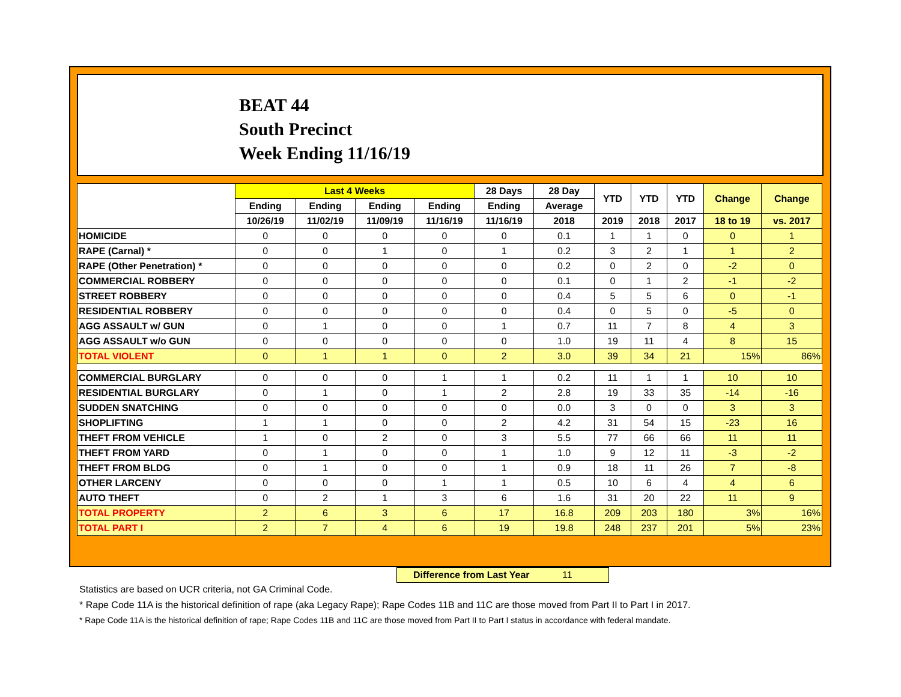BEAT 44
South Precinct
Week Ending 11/16/19
| | Last 4 Weeks | | | | 28 Days | 28 Day | YTD | YTD | YTD | Change | Change |
| --- | --- | --- | --- | --- | --- | --- | --- | --- | --- | --- | --- |
| | Ending | Ending | Ending | Ending | Ending | Average | | | | | |
| | 10/26/19 | 11/02/19 | 11/09/19 | 11/16/19 | 11/16/19 | 2018 | 2019 | 2018 | 2017 | 18 to 19 | vs. 2017 |
| HOMICIDE | 0 | 0 | 0 | 0 | 0 | 0.1 | 1 | 1 | 0 | 0 | 1 |
| RAPE (Carnal) * | 0 | 0 | 1 | 0 | 1 | 0.2 | 3 | 2 | 1 | 1 | 2 |
| RAPE (Other Penetration) * | 0 | 0 | 0 | 0 | 0 | 0.2 | 0 | 2 | 0 | -2 | 0 |
| COMMERCIAL ROBBERY | 0 | 0 | 0 | 0 | 0 | 0.1 | 0 | 1 | 2 | -1 | -2 |
| STREET ROBBERY | 0 | 0 | 0 | 0 | 0 | 0.4 | 5 | 5 | 6 | 0 | -1 |
| RESIDENTIAL ROBBERY | 0 | 0 | 0 | 0 | 0 | 0.4 | 0 | 5 | 0 | -5 | 0 |
| AGG ASSAULT w/ GUN | 0 | 1 | 0 | 0 | 1 | 0.7 | 11 | 7 | 8 | 4 | 3 |
| AGG ASSAULT w/o GUN | 0 | 0 | 0 | 0 | 0 | 1.0 | 19 | 11 | 4 | 8 | 15 |
| TOTAL VIOLENT | 0 | 1 | 1 | 0 | 2 | 3.0 | 39 | 34 | 21 | 15% | 86% |
| COMMERCIAL BURGLARY | 0 | 0 | 0 | 1 | 1 | 0.2 | 11 | 1 | 1 | 10 | 10 |
| RESIDENTIAL BURGLARY | 0 | 1 | 0 | 1 | 2 | 2.8 | 19 | 33 | 35 | -14 | -16 |
| SUDDEN SNATCHING | 0 | 0 | 0 | 0 | 0 | 0.0 | 3 | 0 | 0 | 3 | 3 |
| SHOPLIFTING | 1 | 1 | 0 | 0 | 2 | 4.2 | 31 | 54 | 15 | -23 | 16 |
| THEFT FROM VEHICLE | 1 | 0 | 2 | 0 | 3 | 5.5 | 77 | 66 | 66 | 11 | 11 |
| THEFT FROM YARD | 0 | 1 | 0 | 0 | 1 | 1.0 | 9 | 12 | 11 | -3 | -2 |
| THEFT FROM BLDG | 0 | 1 | 0 | 0 | 1 | 0.9 | 18 | 11 | 26 | 7 | -8 |
| OTHER LARCENY | 0 | 0 | 0 | 1 | 1 | 0.5 | 10 | 6 | 4 | 4 | 6 |
| AUTO THEFT | 0 | 2 | 1 | 3 | 6 | 1.6 | 31 | 20 | 22 | 11 | 9 |
| TOTAL PROPERTY | 2 | 6 | 3 | 6 | 17 | 16.8 | 209 | 203 | 180 | 3% | 16% |
| TOTAL PART I | 2 | 7 | 4 | 6 | 19 | 19.8 | 248 | 237 | 201 | 5% | 23% |
Difference from Last Year 11
Statistics are based on UCR criteria, not GA Criminal Code.
* Rape Code 11A is the historical definition of rape (aka Legacy Rape); Rape Codes 11B and 11C are those moved from Part II to Part I in 2017.
* Rape Code 11A is the historical definition of rape; Rape Codes 11B and 11C are those moved from Part II to Part I status in accordance with federal mandate.